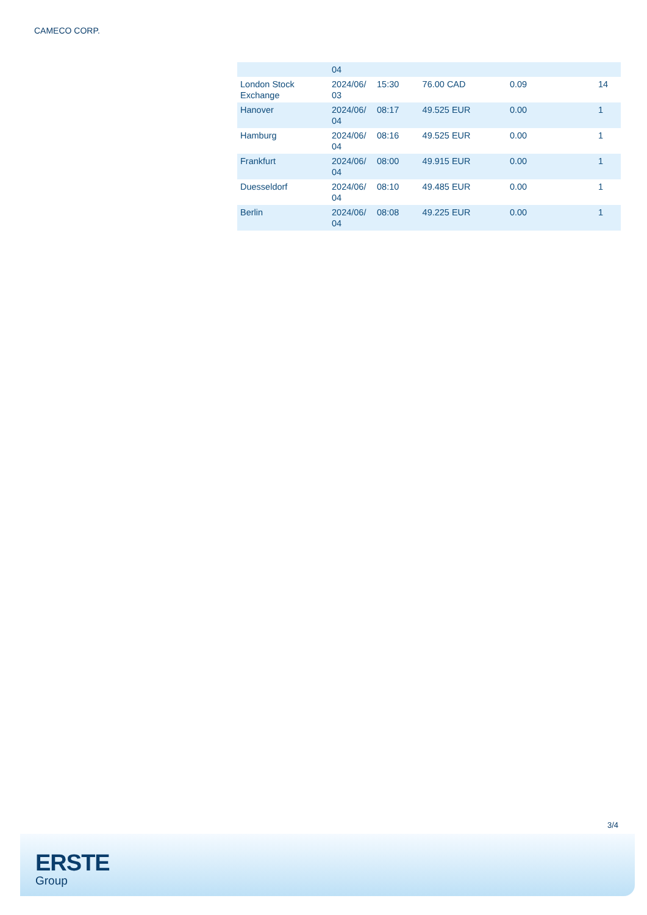CAMECO CORP.
| | 04 | | | | |
| London Stock Exchange | 2024/06/ 03 | 15:30 | 76.00 CAD | 0.09 | 14 |
| Hanover | 2024/06/ 04 | 08:17 | 49.525 EUR | 0.00 | 1 |
| Hamburg | 2024/06/ 04 | 08:16 | 49.525 EUR | 0.00 | 1 |
| Frankfurt | 2024/06/ 04 | 08:00 | 49.915 EUR | 0.00 | 1 |
| Duesseldorf | 2024/06/ 04 | 08:10 | 49.485 EUR | 0.00 | 1 |
| Berlin | 2024/06/ 04 | 08:08 | 49.225 EUR | 0.00 | 1 |
3/4
ERSTE
Group